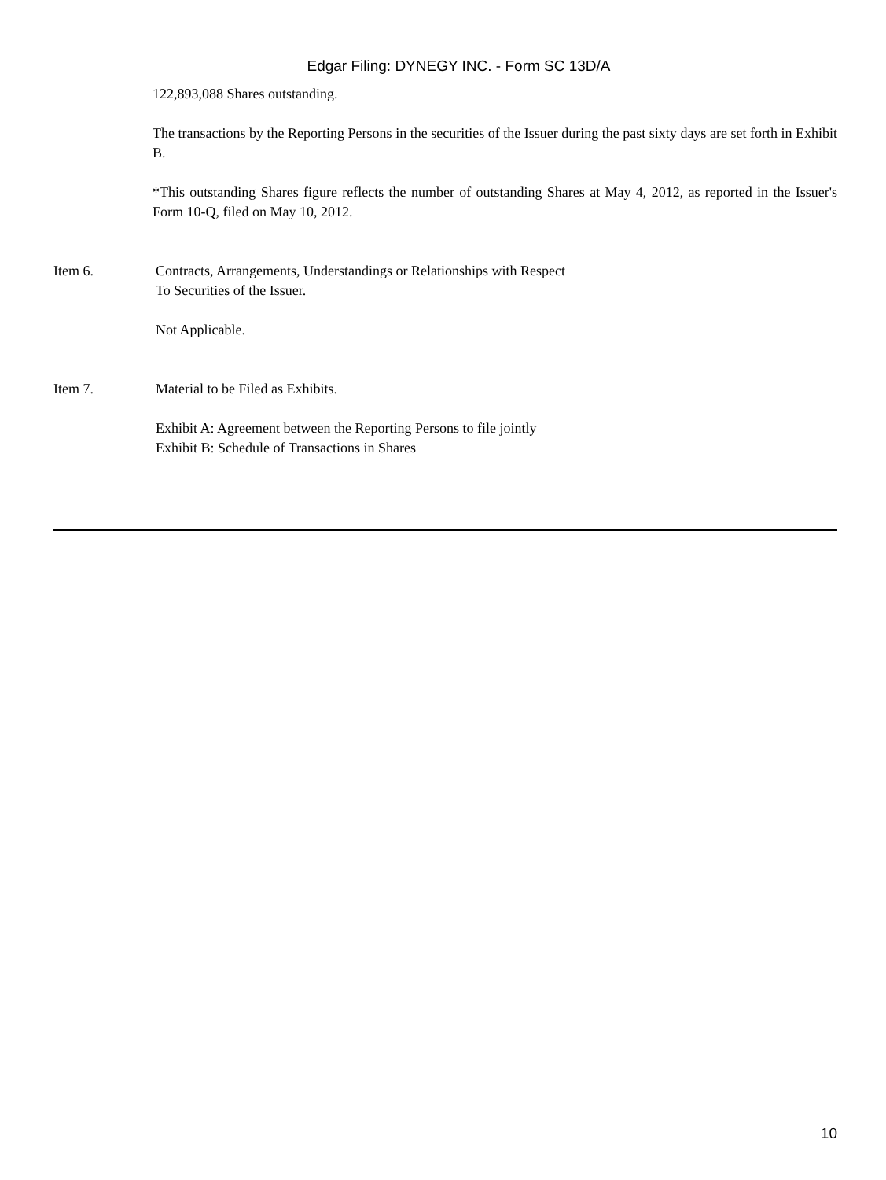Edgar Filing: DYNEGY INC. - Form SC 13D/A
122,893,088 Shares outstanding.
The transactions by the Reporting Persons in the securities of the Issuer during the past sixty days are set forth in Exhibit B.
*This outstanding Shares figure reflects the number of outstanding Shares at May 4, 2012, as reported in the Issuer's Form 10-Q, filed on May 10, 2012.
Item 6. Contracts, Arrangements, Understandings or Relationships with Respect
To Securities of the Issuer.
Not Applicable.
Item 7. Material to be Filed as Exhibits.
Exhibit A: Agreement between the Reporting Persons to file jointly
Exhibit B: Schedule of Transactions in Shares
10